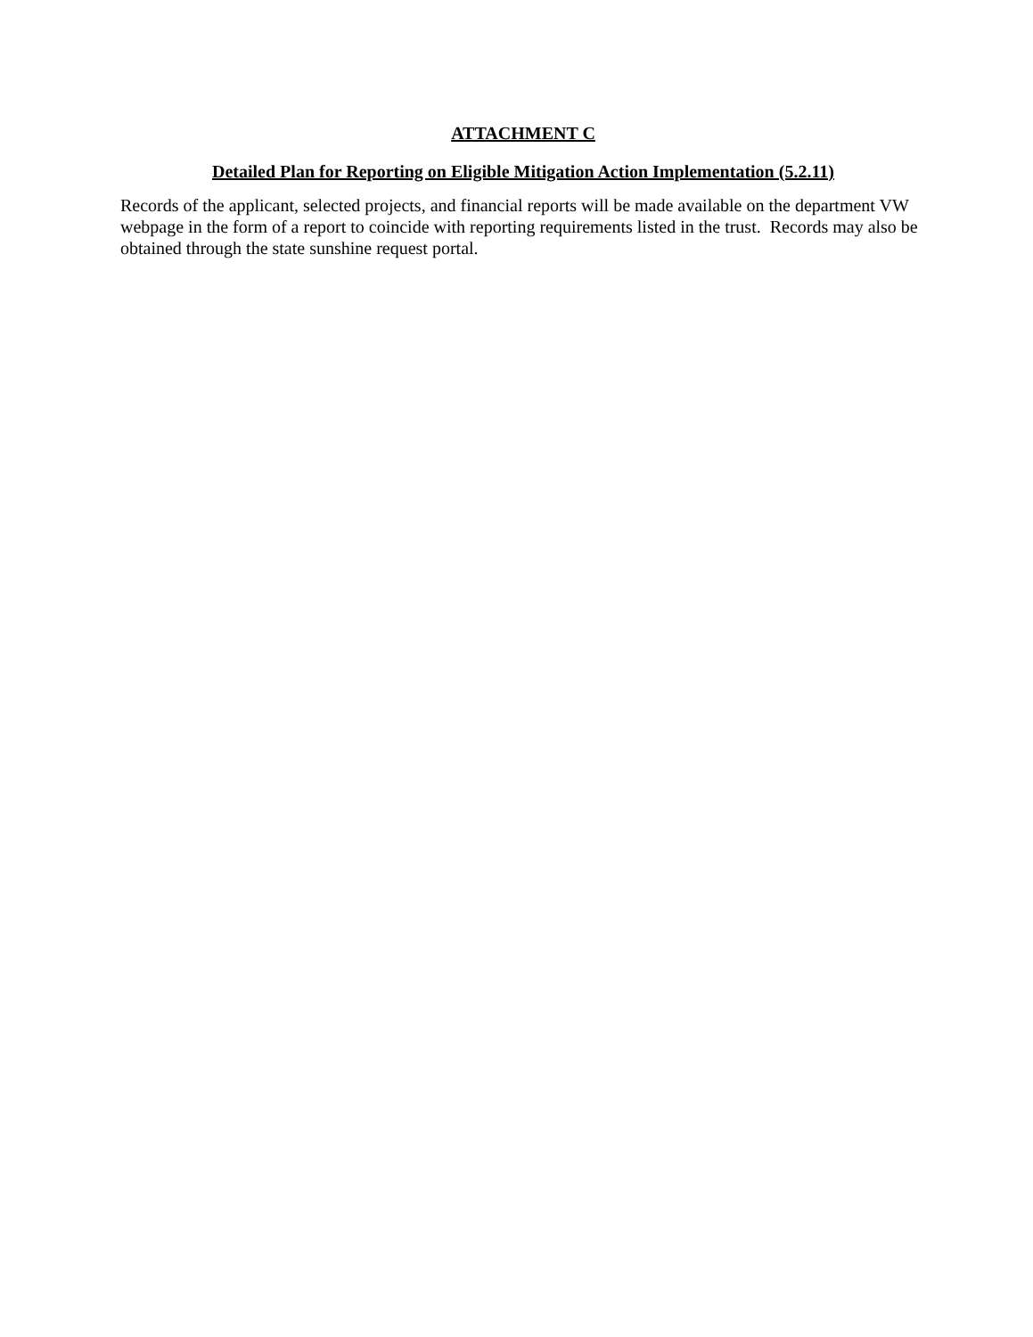ATTACHMENT C
Detailed Plan for Reporting on Eligible Mitigation Action Implementation (5.2.11)
Records of the applicant, selected projects, and financial reports will be made available on the department VW webpage in the form of a report to coincide with reporting requirements listed in the trust. Records may also be obtained through the state sunshine request portal.